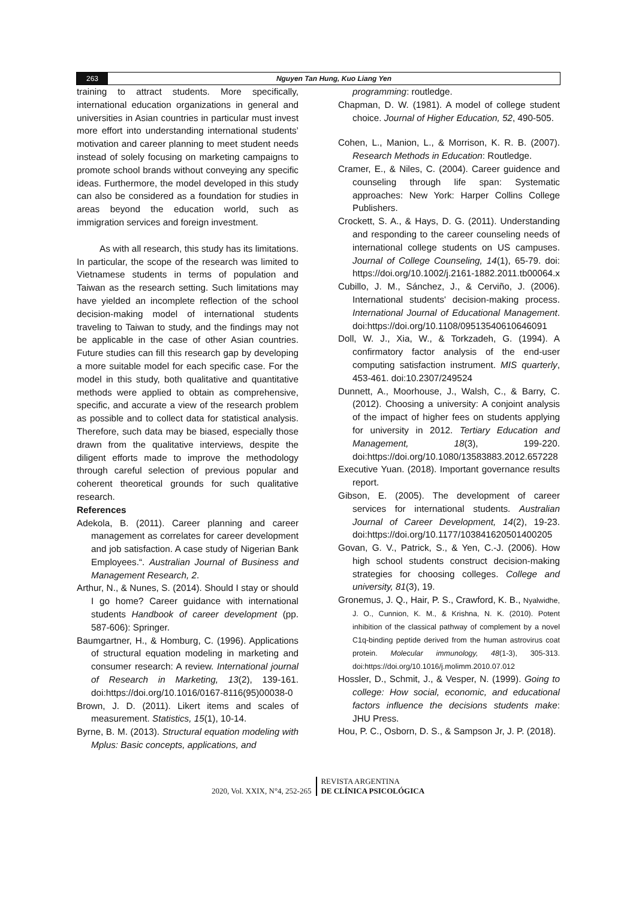263 Nguyen Tan Hung, Kuo Liang Yen
training to attract students. More specifically, international education organizations in general and universities in Asian countries in particular must invest more effort into understanding international students’ motivation and career planning to meet student needs instead of solely focusing on marketing campaigns to promote school brands without conveying any specific ideas. Furthermore, the model developed in this study can also be considered as a foundation for studies in areas beyond the education world, such as immigration services and foreign investment.
As with all research, this study has its limitations. In particular, the scope of the research was limited to Vietnamese students in terms of population and Taiwan as the research setting. Such limitations may have yielded an incomplete reflection of the school decision-making model of international students traveling to Taiwan to study, and the findings may not be applicable in the case of other Asian countries. Future studies can fill this research gap by developing a more suitable model for each specific case. For the model in this study, both qualitative and quantitative methods were applied to obtain as comprehensive, specific, and accurate a view of the research problem as possible and to collect data for statistical analysis. Therefore, such data may be biased, especially those drawn from the qualitative interviews, despite the diligent efforts made to improve the methodology through careful selection of previous popular and coherent theoretical grounds for such qualitative research.
References
Adekola, B. (2011). Career planning and career management as correlates for career development and job satisfaction. A case study of Nigerian Bank Employees.“. Australian Journal of Business and Management Research, 2.
Arthur, N., & Nunes, S. (2014). Should I stay or should I go home? Career guidance with international students Handbook of career development (pp. 587-606): Springer.
Baumgartner, H., & Homburg, C. (1996). Applications of structural equation modeling in marketing and consumer research: A review. International journal of Research in Marketing, 13(2), 139-161. doi:https://doi.org/10.1016/0167-8116(95)00038-0
Brown, J. D. (2011). Likert items and scales of measurement. Statistics, 15(1), 10-14.
Byrne, B. M. (2013). Structural equation modeling with Mplus: Basic concepts, applications, and
programming: routledge.
Chapman, D. W. (1981). A model of college student choice. Journal of Higher Education, 52, 490-505.
Cohen, L., Manion, L., & Morrison, K. R. B. (2007). Research Methods in Education: Routledge.
Cramer, E., & Niles, C. (2004). Career guidence and counseling through life span: Systematic approaches: New York: Harper Collins College Publishers.
Crockett, S. A., & Hays, D. G. (2011). Understanding and responding to the career counseling needs of international college students on US campuses. Journal of College Counseling, 14(1), 65-79. doi: https://doi.org/10.1002/j.2161-1882.2011.tb00064.x
Cubillo, J. M., Sánchez, J., & Cerviño, J. (2006). International students' decision-making process. International Journal of Educational Management. doi:https://doi.org/10.1108/09513540610646091
Doll, W. J., Xia, W., & Torkzadeh, G. (1994). A confirmatory factor analysis of the end-user computing satisfaction instrument. MIS quarterly, 453-461. doi:10.2307/249524
Dunnett, A., Moorhouse, J., Walsh, C., & Barry, C. (2012). Choosing a university: A conjoint analysis of the impact of higher fees on students applying for university in 2012. Tertiary Education and Management, 18(3), 199-220. doi:https://doi.org/10.1080/13583883.2012.657228
Executive Yuan. (2018). Important governance results report.
Gibson, E. (2005). The development of career services for international students. Australian Journal of Career Development, 14(2), 19-23. doi:https://doi.org/10.1177/103841620501400205
Govan, G. V., Patrick, S., & Yen, C.-J. (2006). How high school students construct decision-making strategies for choosing colleges. College and university, 81(3), 19.
Gronemus, J. Q., Hair, P. S., Crawford, K. B., Nyalwidhe, J. O., Cunnion, K. M., & Krishna, N. K. (2010). Potent inhibition of the classical pathway of complement by a novel C1q-binding peptide derived from the human astrovirus coat protein. Molecular immunology, 48(1-3), 305-313. doi:https://doi.org/10.1016/j.molimm.2010.07.012
Hossler, D., Schmit, J., & Vesper, N. (1999). Going to college: How social, economic, and educational factors influence the decisions students make: JHU Press.
Hou, P. C., Osborn, D. S., & Sampson Jr, J. P. (2018).
2020, Vol. XXIX, N°4, 252-265
REVISTA ARGENTINA
DE CLÍNICA PSICOLÓGICA